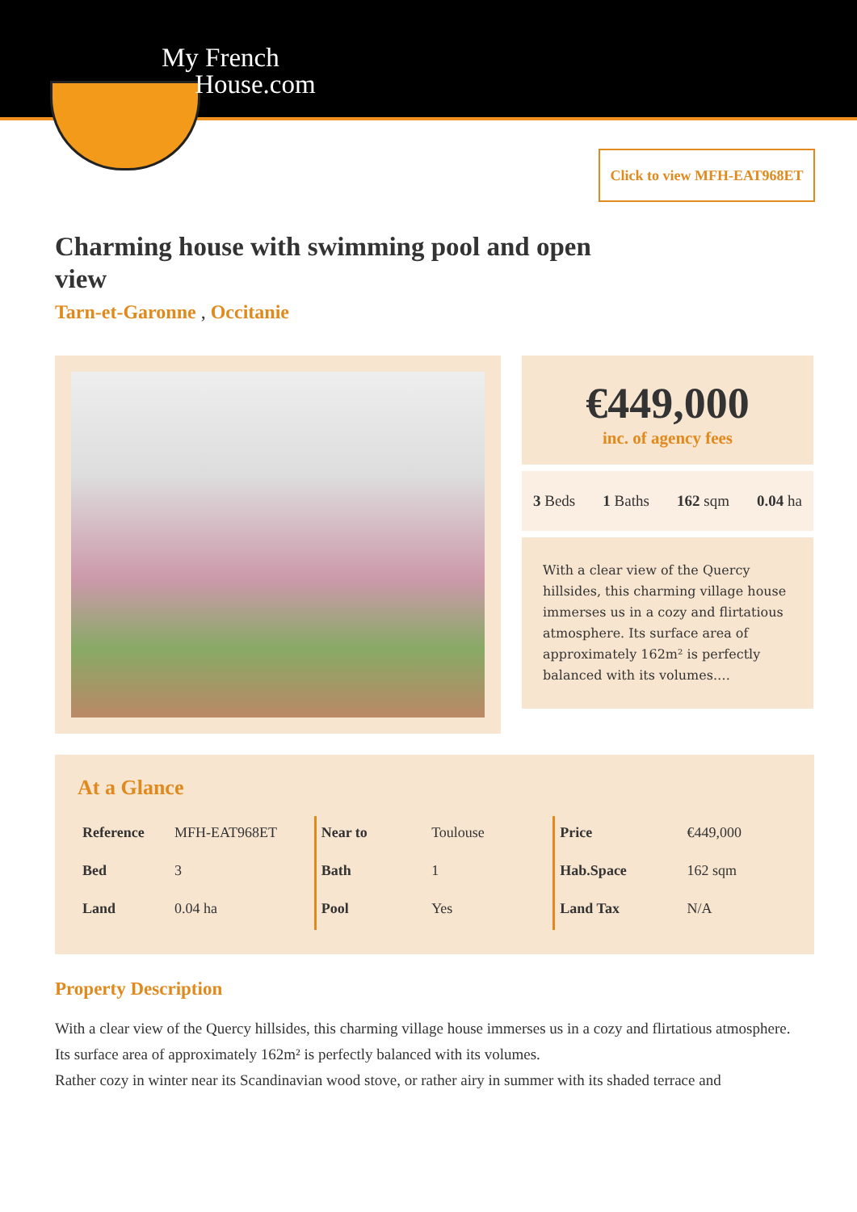My French
House.com
Click to view MFH-EAT968ET
Charming house with swimming pool and open view
Tarn-et-Garonne , Occitanie
€449,000
inc. of agency fees
3 Beds 1 Baths 162 sqm 0.04 ha
With a clear view of the Quercy hillsides, this charming village house immerses us in a cozy and flirtatious atmosphere. Its surface area of approximately 162m² is perfectly balanced with its volumes.…
At a Glance
| Reference | MFH-EAT968ET |
| Bed | 3 |
| Land | 0.04 ha |
| Near to | Toulouse |
| Bath | 1 |
| Pool | Yes |
| Price | €449,000 |
| Hab.Space | 162 sqm |
| Land Tax | N/A |
Property Description
With a clear view of the Quercy hillsides, this charming village house immerses us in a cozy and flirtatious atmosphere.
Its surface area of approximately 162m² is perfectly balanced with its volumes.
Rather cozy in winter near its Scandinavian wood stove, or rather airy in summer with its shaded terrace and